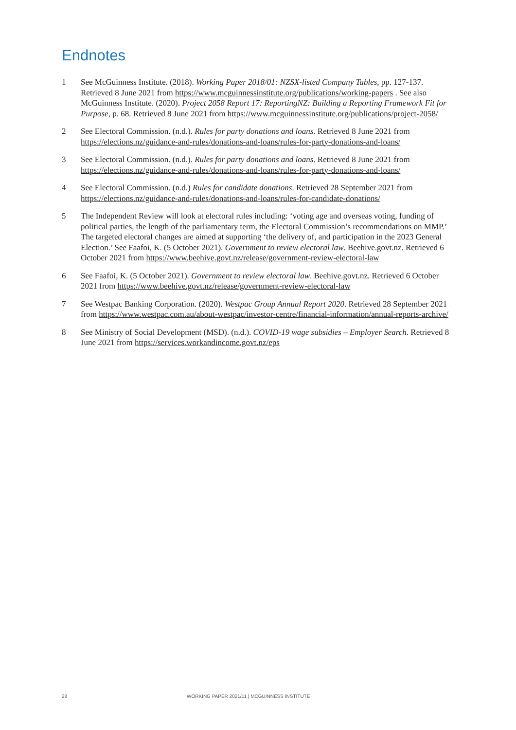Endnotes
1 See McGuinness Institute. (2018). Working Paper 2018/01: NZSX-listed Company Tables, pp. 127-137. Retrieved 8 June 2021 from https://www.mcguinnessinstitute.org/publications/working-papers . See also McGuinness Institute. (2020). Project 2058 Report 17: ReportingNZ: Building a Reporting Framework Fit for Purpose, p. 68. Retrieved 8 June 2021 from https://www.mcguinnessinstitute.org/publications/project-2058/
2 See Electoral Commission. (n.d.). Rules for party donations and loans. Retrieved 8 June 2021 from https://elections.nz/guidance-and-rules/donations-and-loans/rules-for-party-donations-and-loans/
3 See Electoral Commission. (n.d.). Rules for party donations and loans. Retrieved 8 June 2021 from https://elections.nz/guidance-and-rules/donations-and-loans/rules-for-party-donations-and-loans/
4 See Electoral Commission. (n.d.) Rules for candidate donations. Retrieved 28 September 2021 from https://elections.nz/guidance-and-rules/donations-and-loans/rules-for-candidate-donations/
5 The Independent Review will look at electoral rules including: ‘voting age and overseas voting, funding of political parties, the length of the parliamentary term, the Electoral Commission’s recommendations on MMP.’ The targeted electoral changes are aimed at supporting ‘the delivery of, and participation in the 2023 General Election.’ See Faafoi, K. (5 October 2021). Government to review electoral law. Beehive.govt.nz. Retrieved 6 October 2021 from https://www.beehive.govt.nz/release/government-review-electoral-law
6 See Faafoi, K. (5 October 2021). Government to review electoral law. Beehive.govt.nz. Retrieved 6 October 2021 from https://www.beehive.govt.nz/release/government-review-electoral-law
7 See Westpac Banking Corporation. (2020). Westpac Group Annual Report 2020. Retrieved 28 September 2021 from https://www.westpac.com.au/about-westpac/investor-centre/financial-information/annual-reports-archive/
8 See Ministry of Social Development (MSD). (n.d.). COVID-19 wage subsidies – Employer Search. Retrieved 8 June 2021 from https://services.workandincome.govt.nz/eps
28 WORKING PAPER 2021/11 | MCGUINNESS INSTITUTE